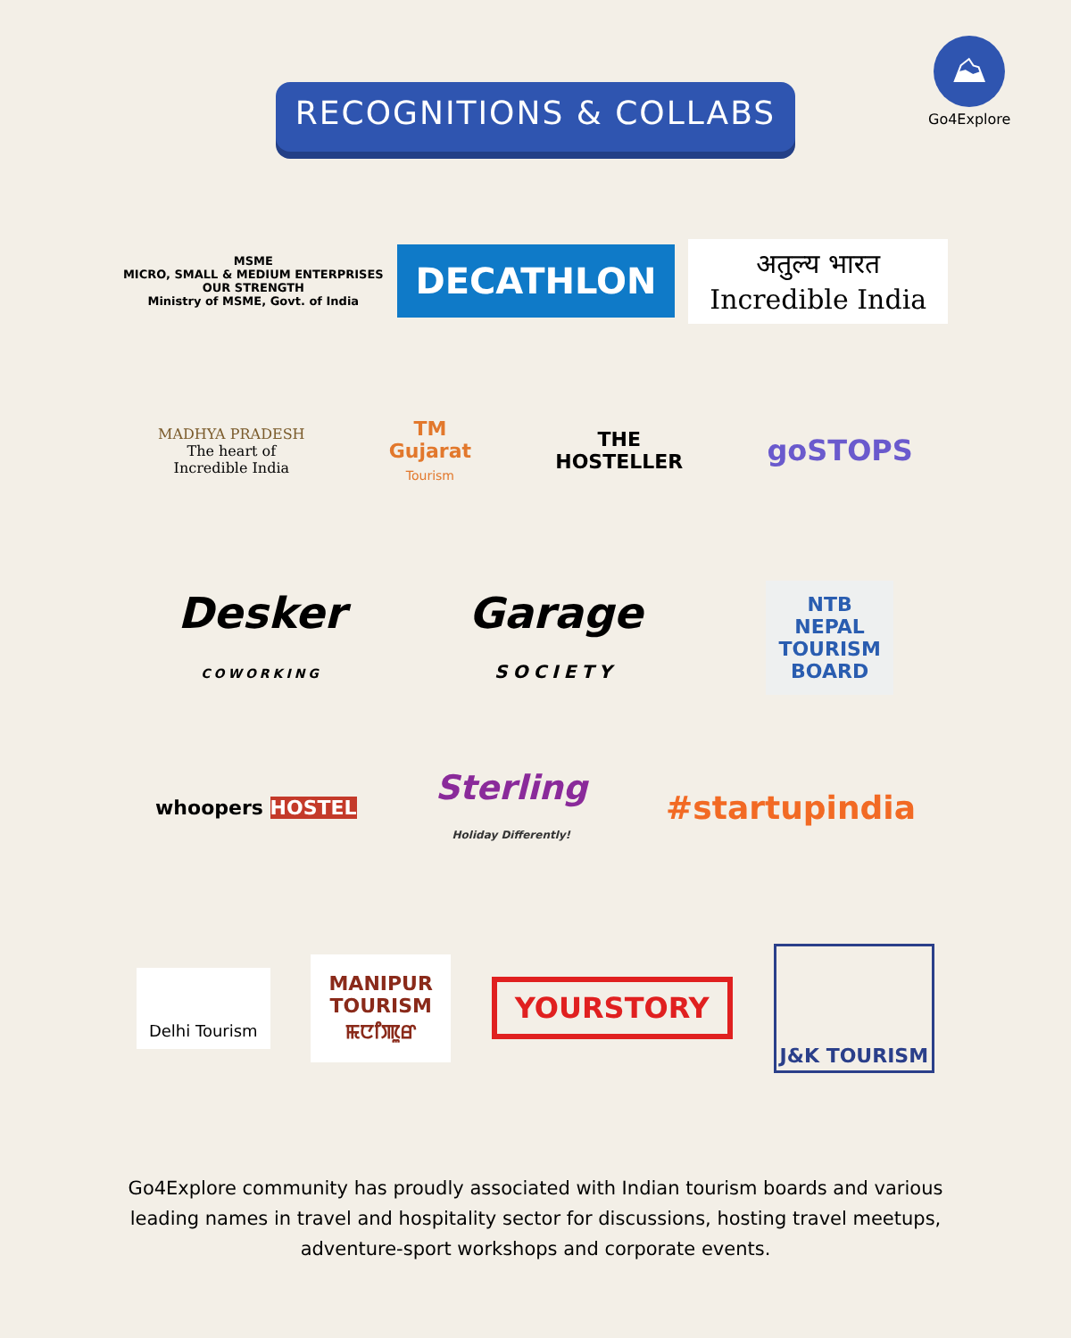RECOGNITIONS & COLLABS
⛰
Go4Explore
MSME
MICRO, SMALL & MEDIUM ENTERPRISES
OUR STRENGTH
Ministry of MSME, Govt. of India
DECATHLON
अतुल्य भारत
Incredible India
MADHYA PRADESH
The heart of
Incredible India
TM
Gujarat
Tourism
THE
HOSTELLER
goSTOPS
Desker
COWORKING
Garage
SOCIETY
NTB
NEPAL
TOURISM
BOARD
whoopers HOSTEL
Sterling
Holiday Differently!
#startupindia
Delhi Tourism
MANIPUR
TOURISM
ꯃꯅꯤꯄꯨꯔ
YOURSTORY
J&K TOURISM
Go4Explore community has proudly associated with Indian tourism boards and various leading names in travel and hospitality sector for discussions, hosting travel meetups, adventure-sport workshops and corporate events.